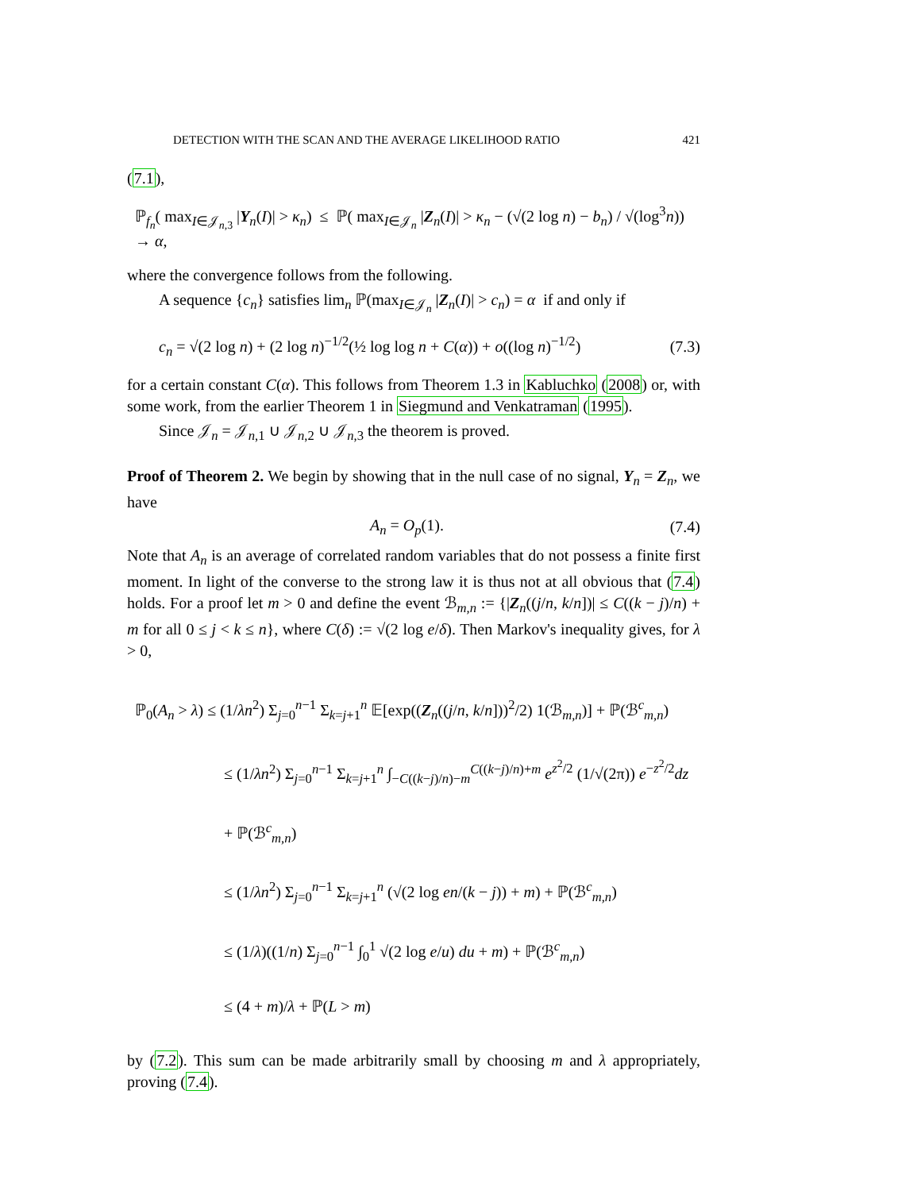DETECTION WITH THE SCAN AND THE AVERAGE LIKELIHOOD RATIO 421
(7.1),
ℙ<sub>f<sub>n</sub></sub>( max<sub>I∈𝒥<sub>n,3</sub></sub> |Y<sub>n</sub>(I)| > κ<sub>n</sub>) ≤ ℙ( max<sub>I∈𝒥<sub>n</sub></sub> |Z<sub>n</sub>(I)| > κ<sub>n</sub> − (√(2 log n) − b<sub>n</sub>) / √(log<sup>3</sup>n)) → α,
where the convergence follows from the following.
A sequence {c<sub>n</sub>} satisfies lim<sub>n</sub> ℙ(max<sub>I∈𝒥<sub>n</sub></sub> |Z<sub>n</sub>(I)| > c<sub>n</sub>) = α if and only if
c<sub>n</sub> = √(2 log n) + (2 log n)<sup>−1/2</sup>(½ log log n + C(α)) + o((log n)<sup>−1/2</sup>) (7.3)
for a certain constant C(α). This follows from Theorem 1.3 in Kabluchko (2008) or, with some work, from the earlier Theorem 1 in Siegmund and Venkatraman (1995).
Since 𝒥<sub>n</sub> = 𝒥<sub>n,1</sub> ∪ 𝒥<sub>n,2</sub> ∪ 𝒥<sub>n,3</sub> the theorem is proved.
Proof of Theorem 2. We begin by showing that in the null case of no signal, Y<sub>n</sub> = Z<sub>n</sub>, we have
A<sub>n</sub> = O<sub>p</sub>(1). (7.4)
Note that A<sub>n</sub> is an average of correlated random variables that do not possess a finite first moment. In light of the converse to the strong law it is thus not at all obvious that (7.4) holds. For a proof let m > 0 and define the event ℬ<sub>m,n</sub> := {|Z<sub>n</sub>((j/n, k/n])| ≤ C((k − j)/n) + m for all 0 ≤ j < k ≤ n}, where C(δ) := √(2 log e/δ). Then Markov's inequality gives, for λ > 0,
ℙ<sub>0</sub>(A<sub>n</sub> > λ) ≤ (1/λn<sup>2</sup>) Σ<sub>j=0</sub><sup>n−1</sup> Σ<sub>k=j+1</sub><sup>n</sup> 𝔼[exp((Z<sub>n</sub>((j/n, k/n]))<sup>2</sup>/2) 1(ℬ<sub>m,n</sub>)] + ℙ(ℬ<sup>c</sup><sub>m,n</sub>)
≤ (1/λn<sup>2</sup>) Σ<sub>j=0</sub><sup>n−1</sup> Σ<sub>k=j+1</sub><sup>n</sup> ∫<sub>−C((k−j)/n)−m</sub><sup>C((k−j)/n)+m</sup> e<sup>z<sup>2</sup>/2</sup> (1/√(2π)) e<sup>−z<sup>2</sup>/2</sup>dz + ℙ(ℬ<sup>c</sup><sub>m,n</sub>)
≤ (1/λn<sup>2</sup>) Σ<sub>j=0</sub><sup>n−1</sup> Σ<sub>k=j+1</sub><sup>n</sup> (√(2 log en/(k − j)) + m) + ℙ(ℬ<sup>c</sup><sub>m,n</sub>)
≤ (1/λ)((1/n) Σ<sub>j=0</sub><sup>n−1</sup> ∫<sub>0</sub><sup>1</sup> √(2 log e/u) du + m) + ℙ(ℬ<sup>c</sup><sub>m,n</sub>)
≤ (4 + m)/λ + ℙ(L > m)
by (7.2). This sum can be made arbitrarily small by choosing m and λ appropriately, proving (7.4).